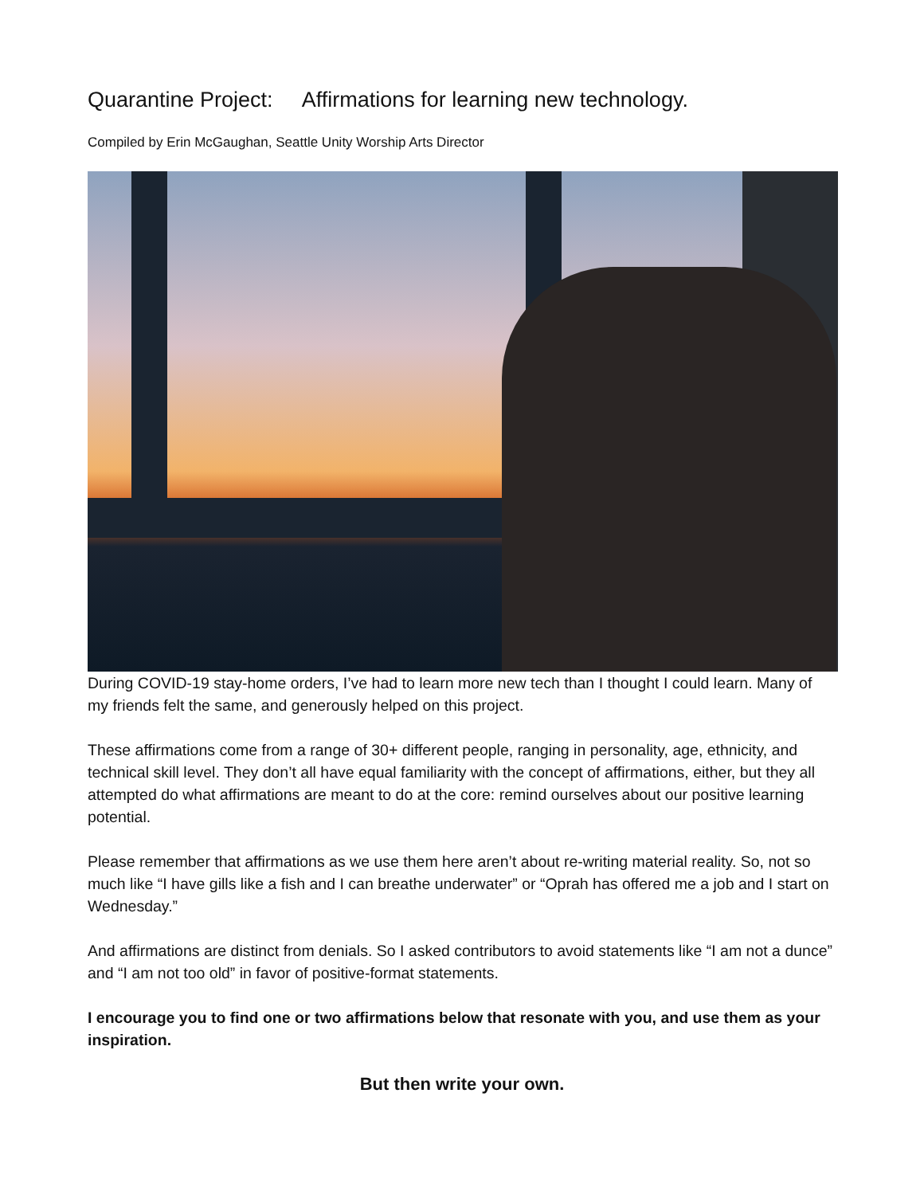Quarantine Project: Affirmations for learning new technology.
Compiled by Erin McGaughan, Seattle Unity Worship Arts Director
During COVID-19 stay-home orders, I’ve had to learn more new tech than I thought I could learn. Many of my friends felt the same, and generously helped on this project.
These affirmations come from a range of 30+ different people, ranging in personality, age, ethnicity, and technical skill level. They don’t all have equal familiarity with the concept of affirmations, either, but they all attempted do what affirmations are meant to do at the core: remind ourselves about our positive learning potential.
Please remember that affirmations as we use them here aren’t about re-writing material reality. So, not so much like “I have gills like a fish and I can breathe underwater” or “Oprah has offered me a job and I start on Wednesday.”
And affirmations are distinct from denials. So I asked contributors to avoid statements like “I am not a dunce” and “I am not too old” in favor of positive-format statements.
I encourage you to find one or two affirmations below that resonate with you, and use them as your inspiration.
But then write your own.